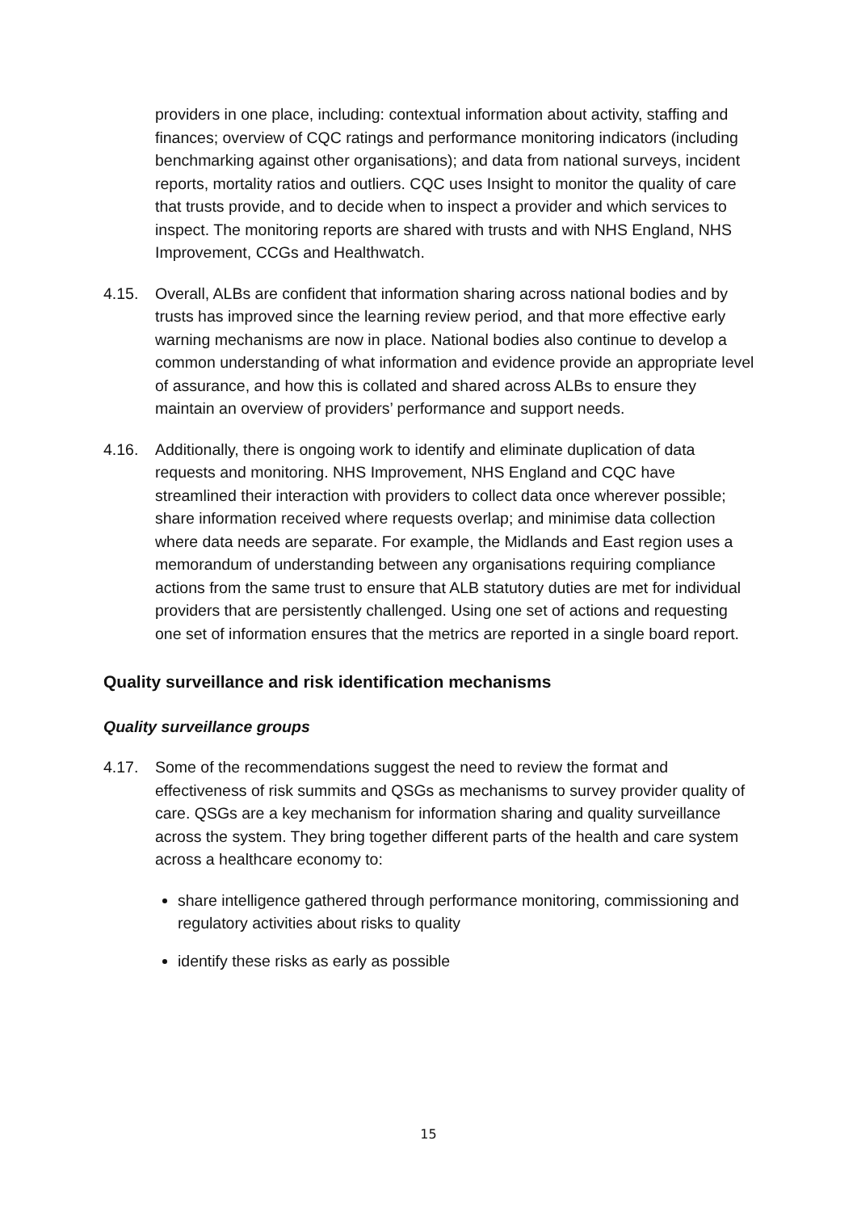providers in one place, including: contextual information about activity, staffing and finances; overview of CQC ratings and performance monitoring indicators (including benchmarking against other organisations); and data from national surveys, incident reports, mortality ratios and outliers. CQC uses Insight to monitor the quality of care that trusts provide, and to decide when to inspect a provider and which services to inspect. The monitoring reports are shared with trusts and with NHS England, NHS Improvement, CCGs and Healthwatch.
4.15. Overall, ALBs are confident that information sharing across national bodies and by trusts has improved since the learning review period, and that more effective early warning mechanisms are now in place. National bodies also continue to develop a common understanding of what information and evidence provide an appropriate level of assurance, and how this is collated and shared across ALBs to ensure they maintain an overview of providers’ performance and support needs.
4.16. Additionally, there is ongoing work to identify and eliminate duplication of data requests and monitoring. NHS Improvement, NHS England and CQC have streamlined their interaction with providers to collect data once wherever possible; share information received where requests overlap; and minimise data collection where data needs are separate. For example, the Midlands and East region uses a memorandum of understanding between any organisations requiring compliance actions from the same trust to ensure that ALB statutory duties are met for individual providers that are persistently challenged. Using one set of actions and requesting one set of information ensures that the metrics are reported in a single board report.
Quality surveillance and risk identification mechanisms
Quality surveillance groups
4.17. Some of the recommendations suggest the need to review the format and effectiveness of risk summits and QSGs as mechanisms to survey provider quality of care. QSGs are a key mechanism for information sharing and quality surveillance across the system. They bring together different parts of the health and care system across a healthcare economy to:
share intelligence gathered through performance monitoring, commissioning and regulatory activities about risks to quality
identify these risks as early as possible
15